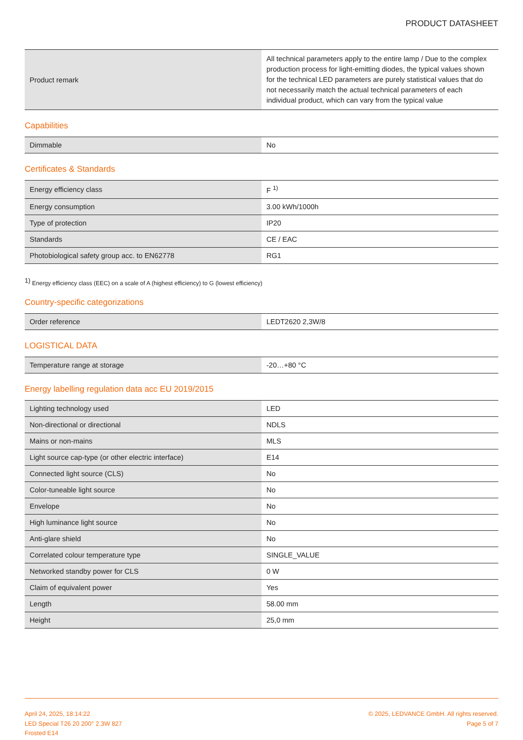PRODUCT DATASHEET
| Product remark | All technical parameters apply to the entire lamp / Due to the complex production process for light-emitting diodes, the typical values shown for the technical LED parameters are purely statistical values that do not necessarily match the actual technical parameters of each individual product, which can vary from the typical value |
Capabilities
| Dimmable | No |
Certificates & Standards
| Energy efficiency class | F <sup>1)</sup> |
| Energy consumption | 3.00 kWh/1000h |
| Type of protection | IP20 |
| Standards | CE / EAC |
| Photobiological safety group acc. to EN62778 | RG1 |
<sup>1)</sup> Energy efficiency class (EEC) on a scale of A (highest efficiency) to G (lowest efficiency)
Country-specific categorizations
| Order reference | LEDT2620 2,3W/8 |
LOGISTICAL DATA
| Temperature range at storage | -20…+80 °C |
Energy labelling regulation data acc EU 2019/2015
| Lighting technology used | LED |
| Non-directional or directional | NDLS |
| Mains or non-mains | MLS |
| Light source cap-type (or other electric interface) | E14 |
| Connected light source (CLS) | No |
| Color-tuneable light source | No |
| Envelope | No |
| High luminance light source | No |
| Anti-glare shield | No |
| Correlated colour temperature type | SINGLE_VALUE |
| Networked standby power for CLS | 0 W |
| Claim of equivalent power | Yes |
| Length | 58.00 mm |
| Height | 25,0 mm |
April 24, 2025, 18:14:22
LED Special T26 20 200° 2.3W 827
Frosted E14
© 2025, LEDVANCE GmbH. All rights reserved.
Page 5 of 7